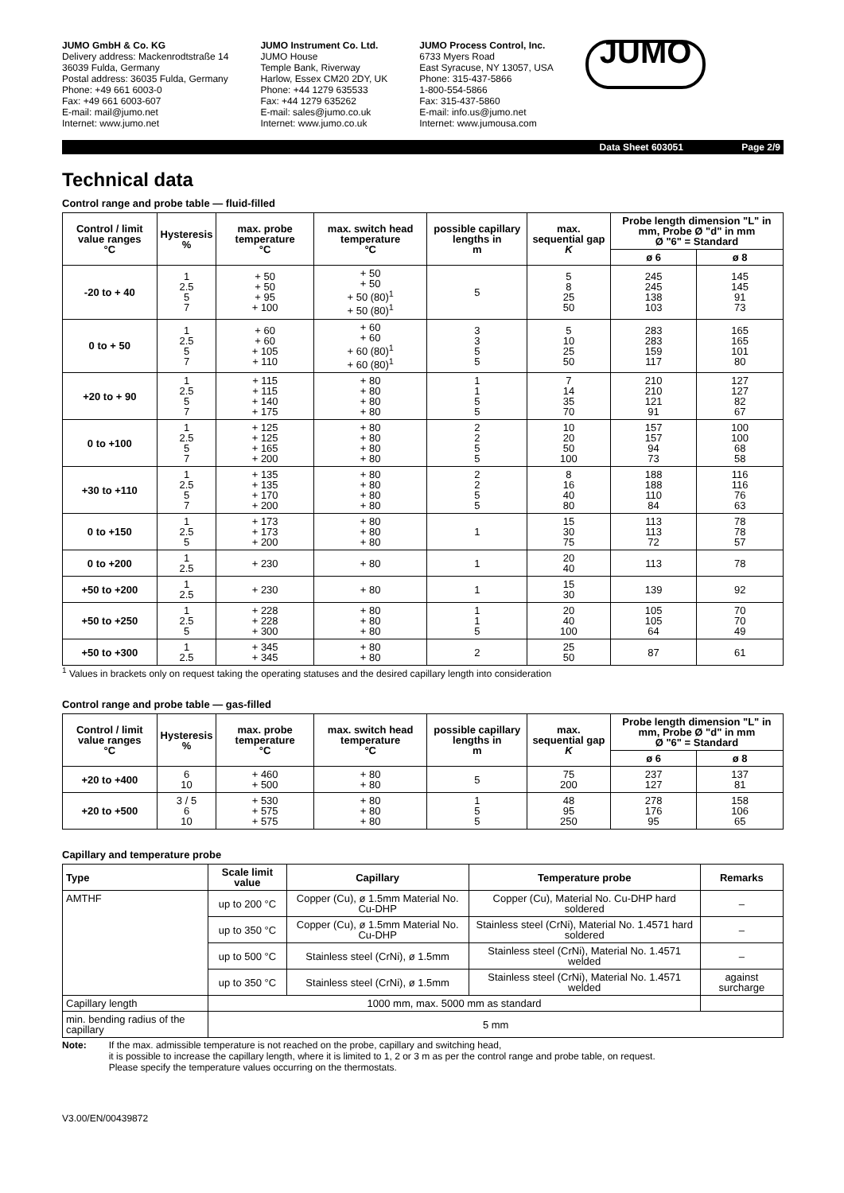JUMO GmbH & Co. KG
Delivery address: Mackenrodtstraße 14
36039 Fulda, Germany
Postal address: 36035 Fulda, Germany
Phone: +49 661 6003-0
Fax: +49 661 6003-607
E-mail: mail@jumo.net
Internet: www.jumo.net
JUMO Instrument Co. Ltd.
JUMO House
Temple Bank, Riverway
Harlow, Essex CM20 2DY, UK
Phone: +44 1279 635533
Fax: +44 1279 635262
E-mail: sales@jumo.co.uk
Internet: www.jumo.co.uk
JUMO Process Control, Inc.
6733 Myers Road
East Syracuse, NY 13057, USA
Phone: 315-437-5866
1-800-554-5866
Fax: 315-437-5860
E-mail: info.us@jumo.net
Internet: www.jumousa.com
JUMO
Data Sheet 603051 Page 2/9
Technical data
Control range and probe table — fluid-filled
| Control / limit value ranges °C | Hysteresis % | max. probe temperature °C | max. switch head temperature °C | possible capillary lengths in m | max. sequential gap K | Probe length dimension "L" in mm, Probe Ø "d" in mm Ø "6" = Standard | |
| --- | --- | --- | --- | --- | --- | --- | --- |
| | | | | | | ø 6 | ø 8 |
| -20 to + 40 | 1 2.5 5 7 | + 50 + 50 + 95 + 100 | + 50 + 50 + 50 (80)<sup>1</sup> + 50 (80)<sup>1</sup> | 5 | 5 8 25 50 | 245 245 138 103 | 145 145 91 73 |
| 0 to + 50 | 1 2.5 5 7 | + 60 + 60 + 105 + 110 | + 60 + 60 + 60 (80)<sup>1</sup> + 60 (80)<sup>1</sup> | 3 3 5 5 | 5 10 25 50 | 283 283 159 117 | 165 165 101 80 |
| +20 to + 90 | 1 2.5 5 7 | + 115 + 115 + 140 + 175 | + 80 + 80 + 80 + 80 | 1 1 5 5 | 7 14 35 70 | 210 210 121 91 | 127 127 82 67 |
| 0 to +100 | 1 2.5 5 7 | + 125 + 125 + 165 + 200 | + 80 + 80 + 80 + 80 | 2 2 5 5 | 10 20 50 100 | 157 157 94 73 | 100 100 68 58 |
| +30 to +110 | 1 2.5 5 7 | + 135 + 135 + 170 + 200 | + 80 + 80 + 80 + 80 | 2 2 5 5 | 8 16 40 80 | 188 188 110 84 | 116 116 76 63 |
| 0 to +150 | 1 2.5 5 | + 173 + 173 + 200 | + 80 + 80 + 80 | 1 | 15 30 75 | 113 113 72 | 78 78 57 |
| 0 to +200 | 1 2.5 | + 230 | + 80 | 1 | 20 40 | 113 | 78 |
| +50 to +200 | 1 2.5 | + 230 | + 80 | 1 | 15 30 | 139 | 92 |
| +50 to +250 | 1 2.5 5 | + 228 + 228 + 300 | + 80 + 80 + 80 | 1 1 5 | 20 40 100 | 105 105 64 | 70 70 49 |
| +50 to +300 | 1 2.5 | + 345 + 345 | + 80 + 80 | 2 | 25 50 | 87 | 61 |
<sup>1</sup> Values in brackets only on request taking the operating statuses and the desired capillary length into consideration
Control range and probe table — gas-filled
| Control / limit value ranges °C | Hysteresis % | max. probe temperature °C | max. switch head temperature °C | possible capillary lengths in m | max. sequential gap K | Probe length dimension "L" in mm, Probe Ø "d" in mm Ø "6" = Standard | |
| --- | --- | --- | --- | --- | --- | --- | --- |
| | | | | | | ø 6 | ø 8 |
| +20 to +400 | 6 10 | + 460 + 500 | + 80 + 80 | 5 | 75 200 | 237 127 | 137 81 |
| +20 to +500 | 3 / 5 6 10 | + 530 + 575 + 575 | + 80 + 80 + 80 | 1 5 5 | 48 95 250 | 278 176 95 | 158 106 65 |
Capillary and temperature probe
| Type | Scale limit value | Capillary | Temperature probe | Remarks |
| --- | --- | --- | --- | --- |
| AMTHF | up to 200 °C | Copper (Cu), ø 1.5mm Material No. Cu-DHP | Copper (Cu), Material No. Cu-DHP hard soldered | – |
| | up to 350 °C | Copper (Cu), ø 1.5mm Material No. Cu-DHP | Stainless steel (CrNi), Material No. 1.4571 hard soldered | – |
| | up to 500 °C | Stainless steel (CrNi), ø 1.5mm | Stainless steel (CrNi), Material No. 1.4571 welded | – |
| | up to 350 °C | Stainless steel (CrNi), ø 1.5mm | Stainless steel (CrNi), Material No. 1.4571 welded | against surcharge |
| Capillary length | 1000 mm, max. 5000 mm as standard | | | |
| min. bending radius of the capillary | 5 mm | | | |
Note: If the max. admissible temperature is not reached on the probe, capillary and switching head,
it is possible to increase the capillary length, where it is limited to 1, 2 or 3 m as per the control range and probe table, on request.
Please specify the temperature values occurring on the thermostats.
V3.00/EN/00439872